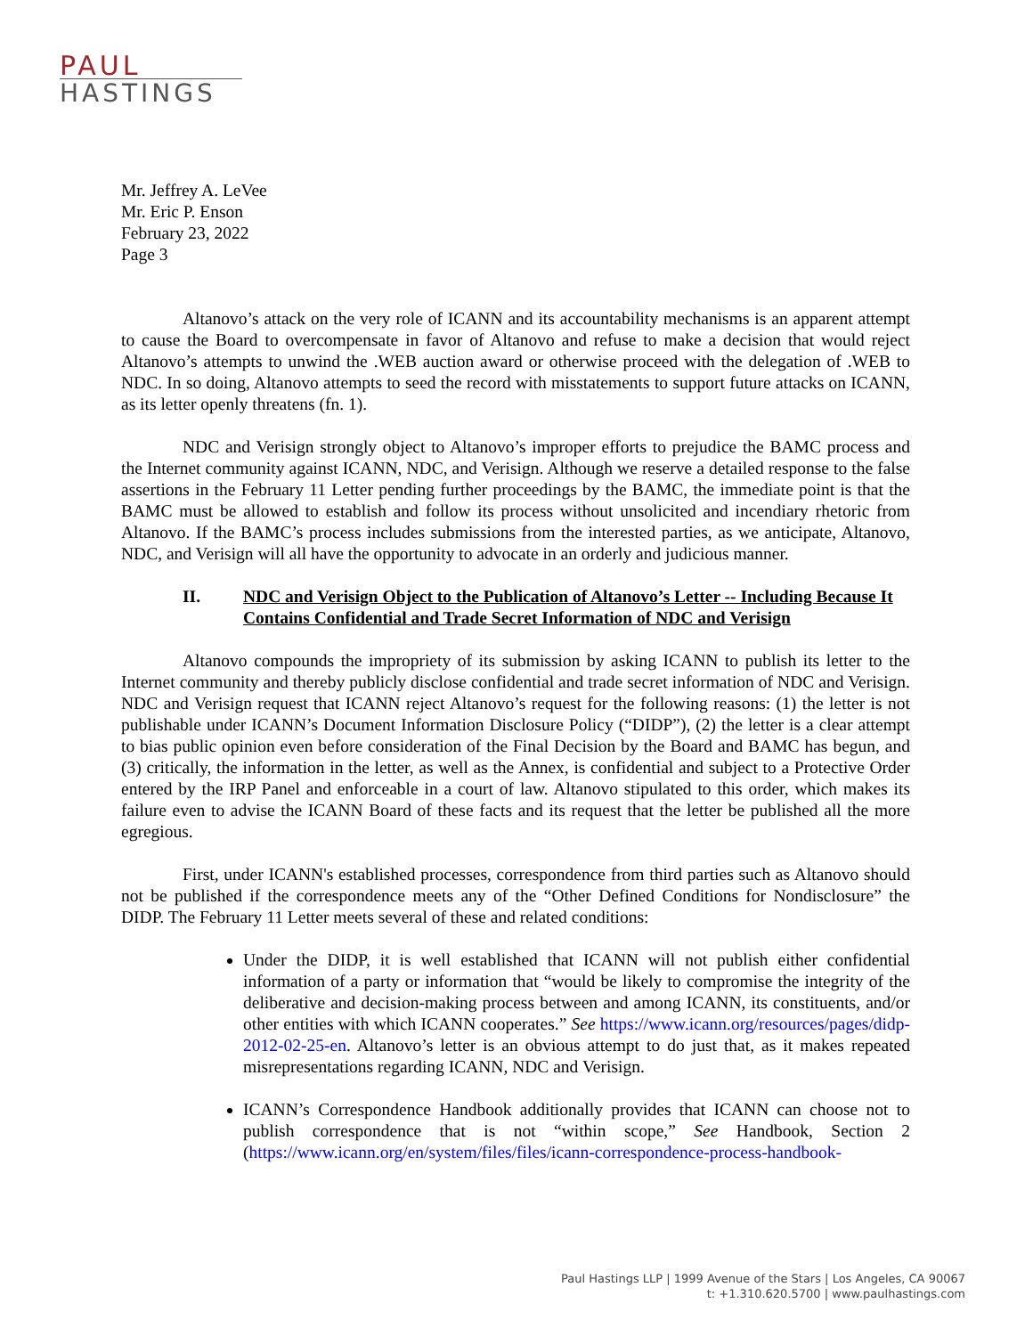PAUL
HASTINGS
Mr. Jeffrey A. LeVee
Mr. Eric P. Enson
February 23, 2022
Page 3
Altanovo’s attack on the very role of ICANN and its accountability mechanisms is an apparent attempt to cause the Board to overcompensate in favor of Altanovo and refuse to make a decision that would reject Altanovo’s attempts to unwind the .WEB auction award or otherwise proceed with the delegation of .WEB to NDC. In so doing, Altanovo attempts to seed the record with misstatements to support future attacks on ICANN, as its letter openly threatens (fn. 1).
NDC and Verisign strongly object to Altanovo’s improper efforts to prejudice the BAMC process and the Internet community against ICANN, NDC, and Verisign. Although we reserve a detailed response to the false assertions in the February 11 Letter pending further proceedings by the BAMC, the immediate point is that the BAMC must be allowed to establish and follow its process without unsolicited and incendiary rhetoric from Altanovo. If the BAMC’s process includes submissions from the interested parties, as we anticipate, Altanovo, NDC, and Verisign will all have the opportunity to advocate in an orderly and judicious manner.
II. NDC and Verisign Object to the Publication of Altanovo’s Letter -- Including Because It Contains Confidential and Trade Secret Information of NDC and Verisign
Altanovo compounds the impropriety of its submission by asking ICANN to publish its letter to the Internet community and thereby publicly disclose confidential and trade secret information of NDC and Verisign. NDC and Verisign request that ICANN reject Altanovo’s request for the following reasons: (1) the letter is not publishable under ICANN’s Document Information Disclosure Policy (“DIDP”), (2) the letter is a clear attempt to bias public opinion even before consideration of the Final Decision by the Board and BAMC has begun, and (3) critically, the information in the letter, as well as the Annex, is confidential and subject to a Protective Order entered by the IRP Panel and enforceable in a court of law. Altanovo stipulated to this order, which makes its failure even to advise the ICANN Board of these facts and its request that the letter be published all the more egregious.
First, under ICANN's established processes, correspondence from third parties such as Altanovo should not be published if the correspondence meets any of the “Other Defined Conditions for Nondisclosure” the DIDP. The February 11 Letter meets several of these and related conditions:
Under the DIDP, it is well established that ICANN will not publish either confidential information of a party or information that “would be likely to compromise the integrity of the deliberative and decision-making process between and among ICANN, its constituents, and/or other entities with which ICANN cooperates.” See https://www.icann.org/resources/pages/didp-2012-02-25-en. Altanovo’s letter is an obvious attempt to do just that, as it makes repeated misrepresentations regarding ICANN, NDC and Verisign.
ICANN’s Correspondence Handbook additionally provides that ICANN can choose not to publish correspondence that is not “within scope,” See Handbook, Section 2 (https://www.icann.org/en/system/files/files/icann-correspondence-process-handbook-
Paul Hastings LLP | 1999 Avenue of the Stars | Los Angeles, CA 90067
t: +1.310.620.5700 | www.paulhastings.com